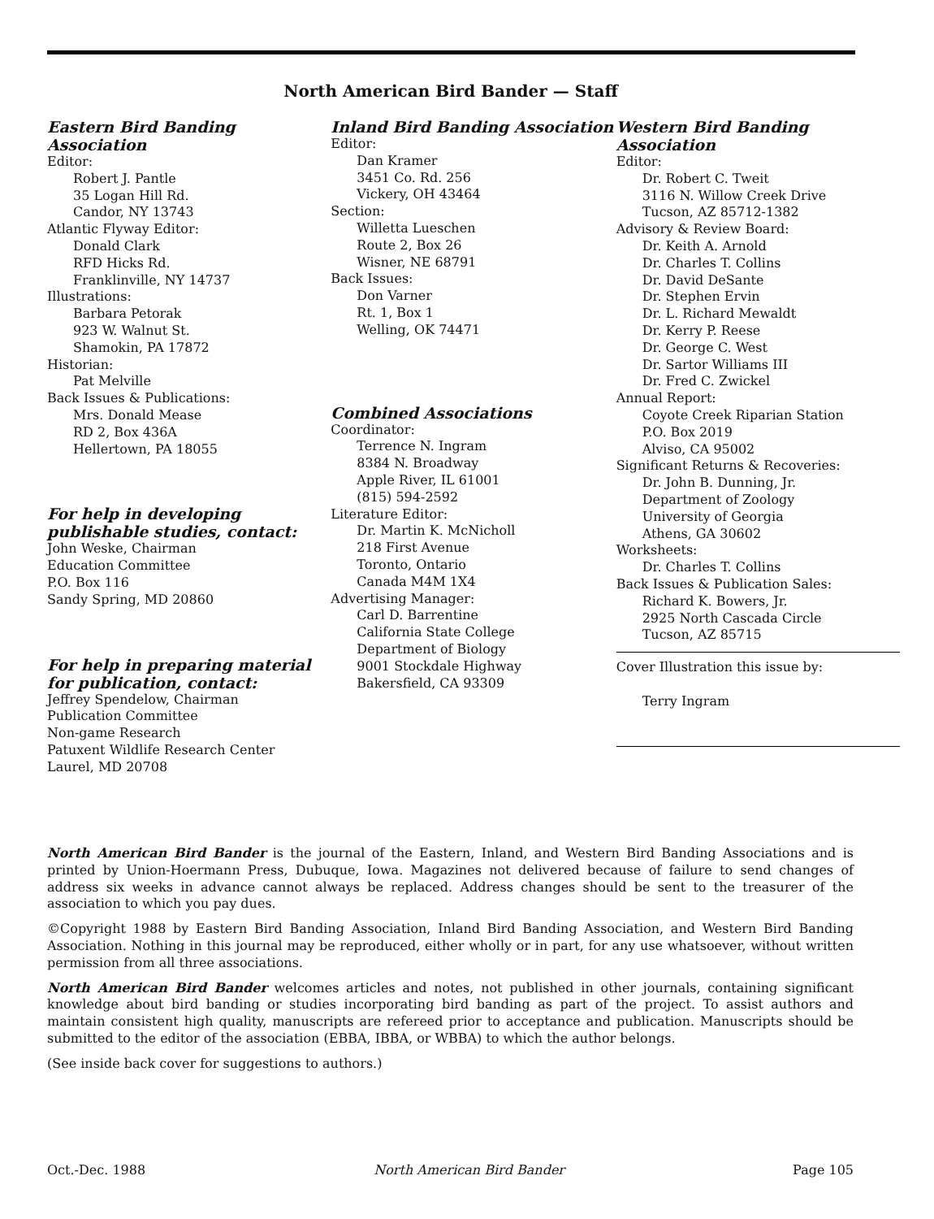North American Bird Bander — Staff
Eastern Bird Banding Association
Editor:
Robert J. Pantle
35 Logan Hill Rd.
Candor, NY 13743
Atlantic Flyway Editor:
Donald Clark
RFD Hicks Rd.
Franklinville, NY 14737
Illustrations:
Barbara Petorak
923 W. Walnut St.
Shamokin, PA 17872
Historian:
Pat Melville
Back Issues & Publications:
Mrs. Donald Mease
RD 2, Box 436A
Hellertown, PA 18055
For help in developing publishable studies, contact:
John Weske, Chairman
Education Committee
P.O. Box 116
Sandy Spring, MD 20860
For help in preparing material for publication, contact:
Jeffrey Spendelow, Chairman
Publication Committee
Non-game Research
Patuxent Wildlife Research Center
Laurel, MD 20708
Inland Bird Banding Association
Editor:
Dan Kramer
3451 Co. Rd. 256
Vickery, OH 43464
Section:
Willetta Lueschen
Route 2, Box 26
Wisner, NE 68791
Back Issues:
Don Varner
Rt. 1, Box 1
Welling, OK 74471
Combined Associations
Coordinator:
Terrence N. Ingram
8384 N. Broadway
Apple River, IL 61001
(815) 594-2592
Literature Editor:
Dr. Martin K. McNicholl
218 First Avenue
Toronto, Ontario
Canada M4M 1X4
Advertising Manager:
Carl D. Barrentine
California State College
Department of Biology
9001 Stockdale Highway
Bakersfield, CA 93309
Western Bird Banding Association
Editor:
Dr. Robert C. Tweit
3116 N. Willow Creek Drive
Tucson, AZ 85712-1382
Advisory & Review Board:
Dr. Keith A. Arnold
Dr. Charles T. Collins
Dr. David DeSante
Dr. Stephen Ervin
Dr. L. Richard Mewaldt
Dr. Kerry P. Reese
Dr. George C. West
Dr. Sartor Williams III
Dr. Fred C. Zwickel
Annual Report:
Coyote Creek Riparian Station
P.O. Box 2019
Alviso, CA 95002
Significant Returns & Recoveries:
Dr. John B. Dunning, Jr.
Department of Zoology
University of Georgia
Athens, GA 30602
Worksheets:
Dr. Charles T. Collins
Back Issues & Publication Sales:
Richard K. Bowers, Jr.
2925 North Cascada Circle
Tucson, AZ 85715
Cover Illustration this issue by:
Terry Ingram
North American Bird Bander is the journal of the Eastern, Inland, and Western Bird Banding Associations and is printed by Union-Hoermann Press, Dubuque, Iowa. Magazines not delivered because of failure to send changes of address six weeks in advance cannot always be replaced. Address changes should be sent to the treasurer of the association to which you pay dues.
©Copyright 1988 by Eastern Bird Banding Association, Inland Bird Banding Association, and Western Bird Banding Association. Nothing in this journal may be reproduced, either wholly or in part, for any use whatsoever, without written permission from all three associations.
North American Bird Bander welcomes articles and notes, not published in other journals, containing significant knowledge about bird banding or studies incorporating bird banding as part of the project. To assist authors and maintain consistent high quality, manuscripts are refereed prior to acceptance and publication. Manuscripts should be submitted to the editor of the association (EBBA, IBBA, or WBBA) to which the author belongs.
(See inside back cover for suggestions to authors.)
Oct.-Dec. 1988 North American Bird Bander Page 105